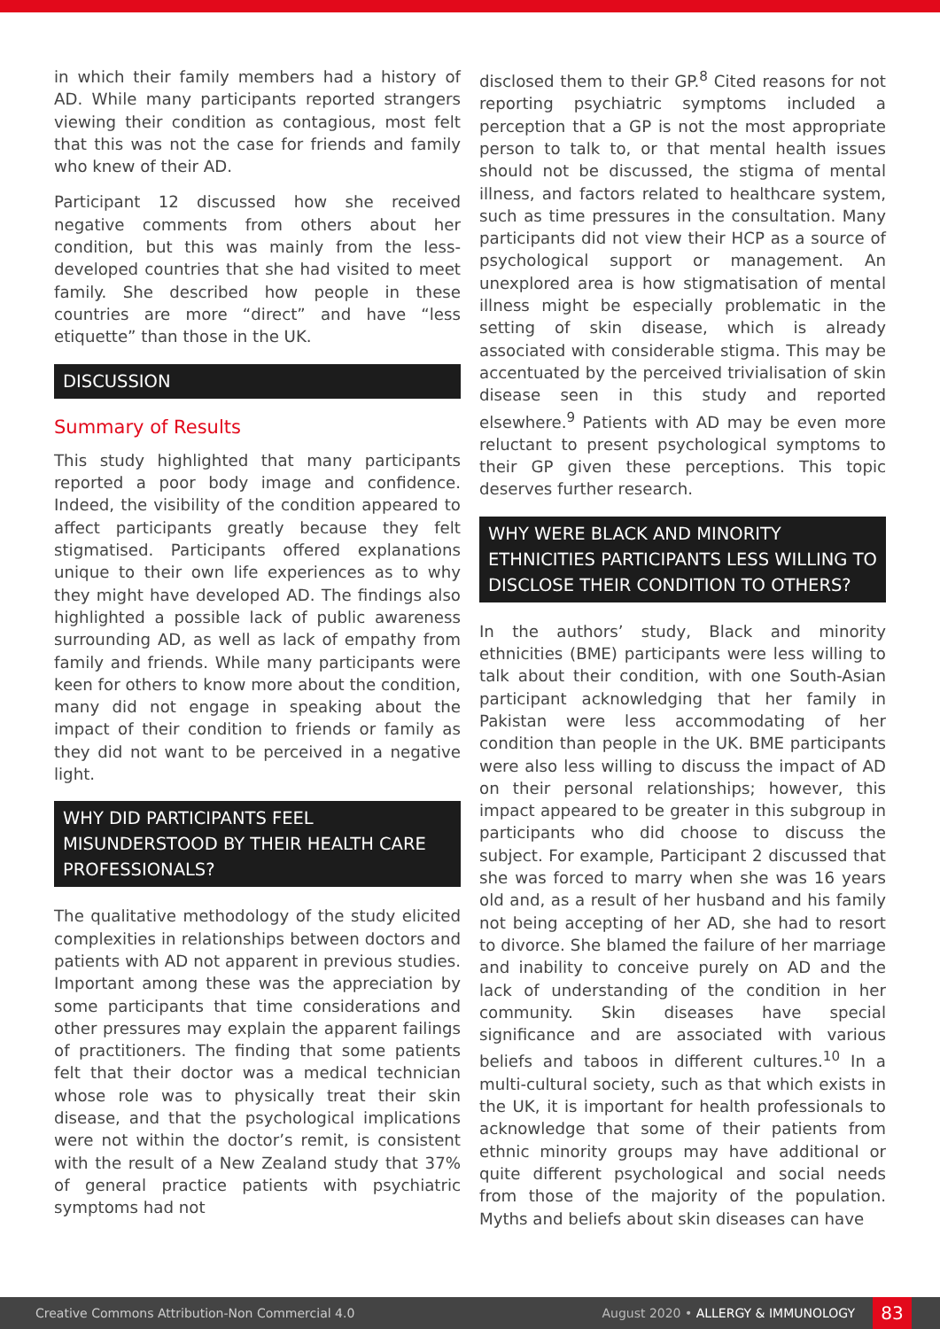in which their family members had a history of AD. While many participants reported strangers viewing their condition as contagious, most felt that this was not the case for friends and family who knew of their AD.
Participant 12 discussed how she received negative comments from others about her condition, but this was mainly from the less-developed countries that she had visited to meet family. She described how people in these countries are more “direct” and have “less etiquette” than those in the UK.
DISCUSSION
Summary of Results
This study highlighted that many participants reported a poor body image and confidence. Indeed, the visibility of the condition appeared to affect participants greatly because they felt stigmatised. Participants offered explanations unique to their own life experiences as to why they might have developed AD. The findings also highlighted a possible lack of public awareness surrounding AD, as well as lack of empathy from family and friends. While many participants were keen for others to know more about the condition, many did not engage in speaking about the impact of their condition to friends or family as they did not want to be perceived in a negative light.
WHY DID PARTICIPANTS FEEL MISUNDERSTOOD BY THEIR HEALTH CARE PROFESSIONALS?
The qualitative methodology of the study elicited complexities in relationships between doctors and patients with AD not apparent in previous studies. Important among these was the appreciation by some participants that time considerations and other pressures may explain the apparent failings of practitioners. The finding that some patients felt that their doctor was a medical technician whose role was to physically treat their skin disease, and that the psychological implications were not within the doctor’s remit, is consistent with the result of a New Zealand study that 37% of general practice patients with psychiatric symptoms had not
disclosed them to their GP.<sup>8</sup> Cited reasons for not reporting psychiatric symptoms included a perception that a GP is not the most appropriate person to talk to, or that mental health issues should not be discussed, the stigma of mental illness, and factors related to healthcare system, such as time pressures in the consultation. Many participants did not view their HCP as a source of psychological support or management. An unexplored area is how stigmatisation of mental illness might be especially problematic in the setting of skin disease, which is already associated with considerable stigma. This may be accentuated by the perceived trivialisation of skin disease seen in this study and reported elsewhere.<sup>9</sup> Patients with AD may be even more reluctant to present psychological symptoms to their GP given these perceptions. This topic deserves further research.
WHY WERE BLACK AND MINORITY ETHNICITIES PARTICIPANTS LESS WILLING TO DISCLOSE THEIR CONDITION TO OTHERS?
In the authors’ study, Black and minority ethnicities (BME) participants were less willing to talk about their condition, with one South-Asian participant acknowledging that her family in Pakistan were less accommodating of her condition than people in the UK. BME participants were also less willing to discuss the impact of AD on their personal relationships; however, this impact appeared to be greater in this subgroup in participants who did choose to discuss the subject. For example, Participant 2 discussed that she was forced to marry when she was 16 years old and, as a result of her husband and his family not being accepting of her AD, she had to resort to divorce. She blamed the failure of her marriage and inability to conceive purely on AD and the lack of understanding of the condition in her community. Skin diseases have special significance and are associated with various beliefs and taboos in different cultures.<sup>10</sup> In a multi-cultural society, such as that which exists in the UK, it is important for health professionals to acknowledge that some of their patients from ethnic minority groups may have additional or quite different psychological and social needs from those of the majority of the population. Myths and beliefs about skin diseases can have
Creative Commons Attribution-Non Commercial 4.0 August 2020 • ALLERGY & IMMUNOLOGY 83